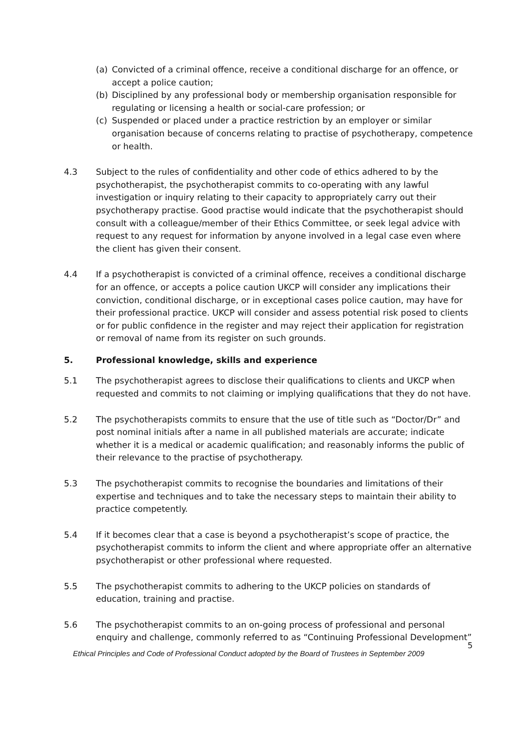(a) Convicted of a criminal offence, receive a conditional discharge for an offence, or accept a police caution;
(b) Disciplined by any professional body or membership organisation responsible for regulating or licensing a health or social-care profession; or
(c) Suspended or placed under a practice restriction by an employer or similar organisation because of concerns relating to practise of psychotherapy, competence or health.
4.3 Subject to the rules of confidentiality and other code of ethics adhered to by the psychotherapist, the psychotherapist commits to co-operating with any lawful investigation or inquiry relating to their capacity to appropriately carry out their psychotherapy practise. Good practise would indicate that the psychotherapist should consult with a colleague/member of their Ethics Committee, or seek legal advice with request to any request for information by anyone involved in a legal case even where the client has given their consent.
4.4 If a psychotherapist is convicted of a criminal offence, receives a conditional discharge for an offence, or accepts a police caution UKCP will consider any implications their conviction, conditional discharge, or in exceptional cases police caution, may have for their professional practice. UKCP will consider and assess potential risk posed to clients or for public confidence in the register and may reject their application for registration or removal of name from its register on such grounds.
5. Professional knowledge, skills and experience
5.1 The psychotherapist agrees to disclose their qualifications to clients and UKCP when requested and commits to not claiming or implying qualifications that they do not have.
5.2 The psychotherapists commits to ensure that the use of title such as “Doctor/Dr” and post nominal initials after a name in all published materials are accurate; indicate whether it is a medical or academic qualification; and reasonably informs the public of their relevance to the practise of psychotherapy.
5.3 The psychotherapist commits to recognise the boundaries and limitations of their expertise and techniques and to take the necessary steps to maintain their ability to practice competently.
5.4 If it becomes clear that a case is beyond a psychotherapist’s scope of practice, the psychotherapist commits to inform the client and where appropriate offer an alternative psychotherapist or other professional where requested.
5.5 The psychotherapist commits to adhering to the UKCP policies on standards of education, training and practise.
5.6 The psychotherapist commits to an on-going process of professional and personal enquiry and challenge, commonly referred to as “Continuing Professional Development”
5
Ethical Principles and Code of Professional Conduct adopted by the Board of Trustees in September 2009